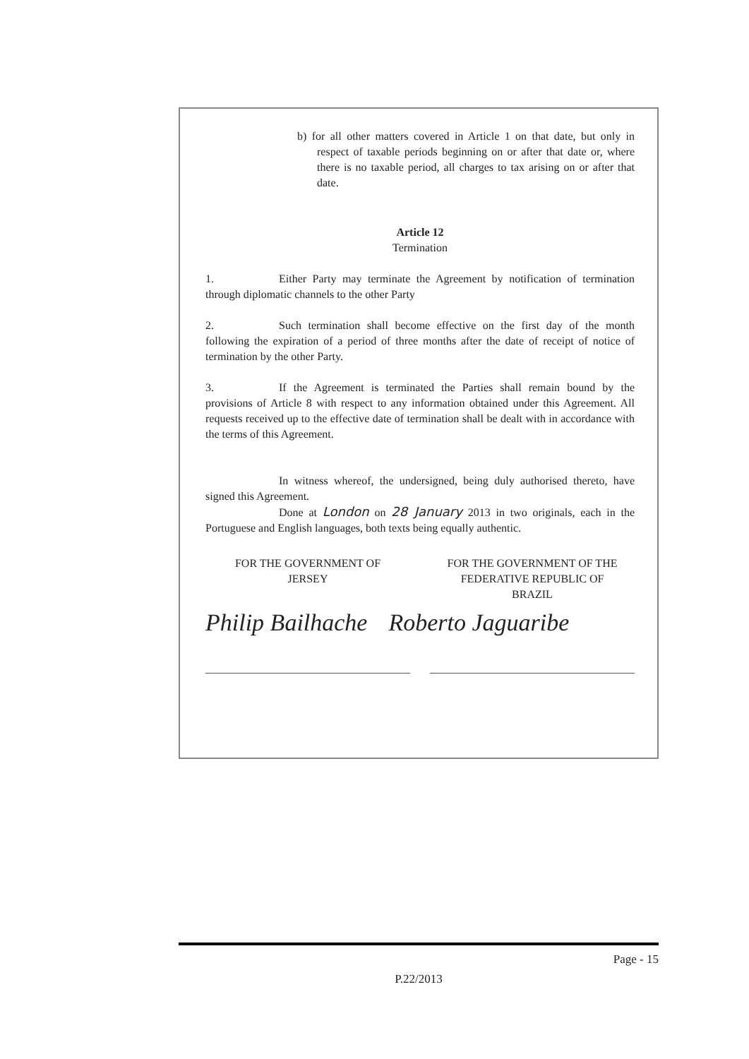b) for all other matters covered in Article 1 on that date, but only in respect of taxable periods beginning on or after that date or, where there is no taxable period, all charges to tax arising on or after that date.
Article 12
Termination
1. Either Party may terminate the Agreement by notification of termination through diplomatic channels to the other Party
2. Such termination shall become effective on the first day of the month following the expiration of a period of three months after the date of receipt of notice of termination by the other Party.
3. If the Agreement is terminated the Parties shall remain bound by the provisions of Article 8 with respect to any information obtained under this Agreement. All requests received up to the effective date of termination shall be dealt with in accordance with the terms of this Agreement.
In witness whereof, the undersigned, being duly authorised thereto, have signed this Agreement.
Done at London on 28 January 2013 in two originals, each in the Portuguese and English languages, both texts being equally authentic.
FOR THE GOVERNMENT OF
JERSEY
FOR THE GOVERNMENT OF THE
FEDERATIVE REPUBLIC OF
BRAZIL
Philip Bailhache Roberto Jaguaribe
Page - 15
P.22/2013